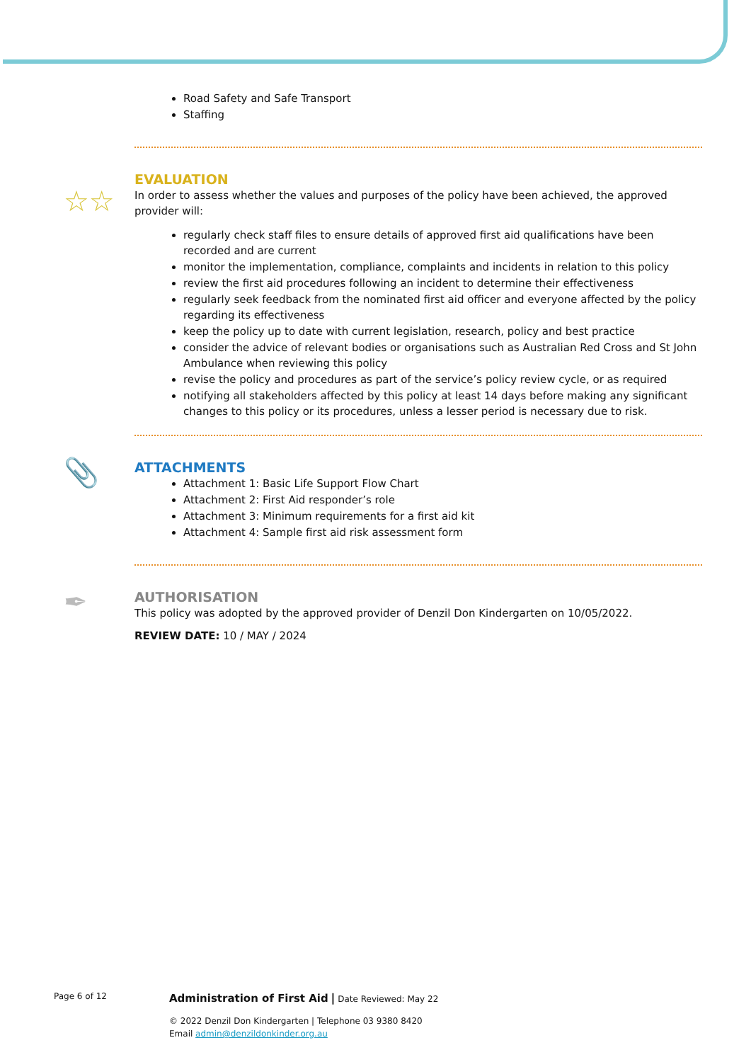Road Safety and Safe Transport
Staffing
☆☆
EVALUATION
In order to assess whether the values and purposes of the policy have been achieved, the approved provider will:
regularly check staff files to ensure details of approved first aid qualifications have been recorded and are current
monitor the implementation, compliance, complaints and incidents in relation to this policy
review the first aid procedures following an incident to determine their effectiveness
regularly seek feedback from the nominated first aid officer and everyone affected by the policy regarding its effectiveness
keep the policy up to date with current legislation, research, policy and best practice
consider the advice of relevant bodies or organisations such as Australian Red Cross and St John Ambulance when reviewing this policy
revise the policy and procedures as part of the service’s policy review cycle, or as required
notifying all stakeholders affected by this policy at least 14 days before making any significant changes to this policy or its procedures, unless a lesser period is necessary due to risk.
📎
ATTACHMENTS
Attachment 1: Basic Life Support Flow Chart
Attachment 2: First Aid responder’s role
Attachment 3: Minimum requirements for a first aid kit
Attachment 4: Sample first aid risk assessment form
✒
AUTHORISATION
This policy was adopted by the approved provider of Denzil Don Kindergarten on 10/05/2022.
REVIEW DATE: 10 / MAY / 2024
Page 6 of 12 Administration of First Aid | Date Reviewed: May 22
© 2022 Denzil Don Kindergarten | Telephone 03 9380 8420
Email admin@denzildonkinder.org.au